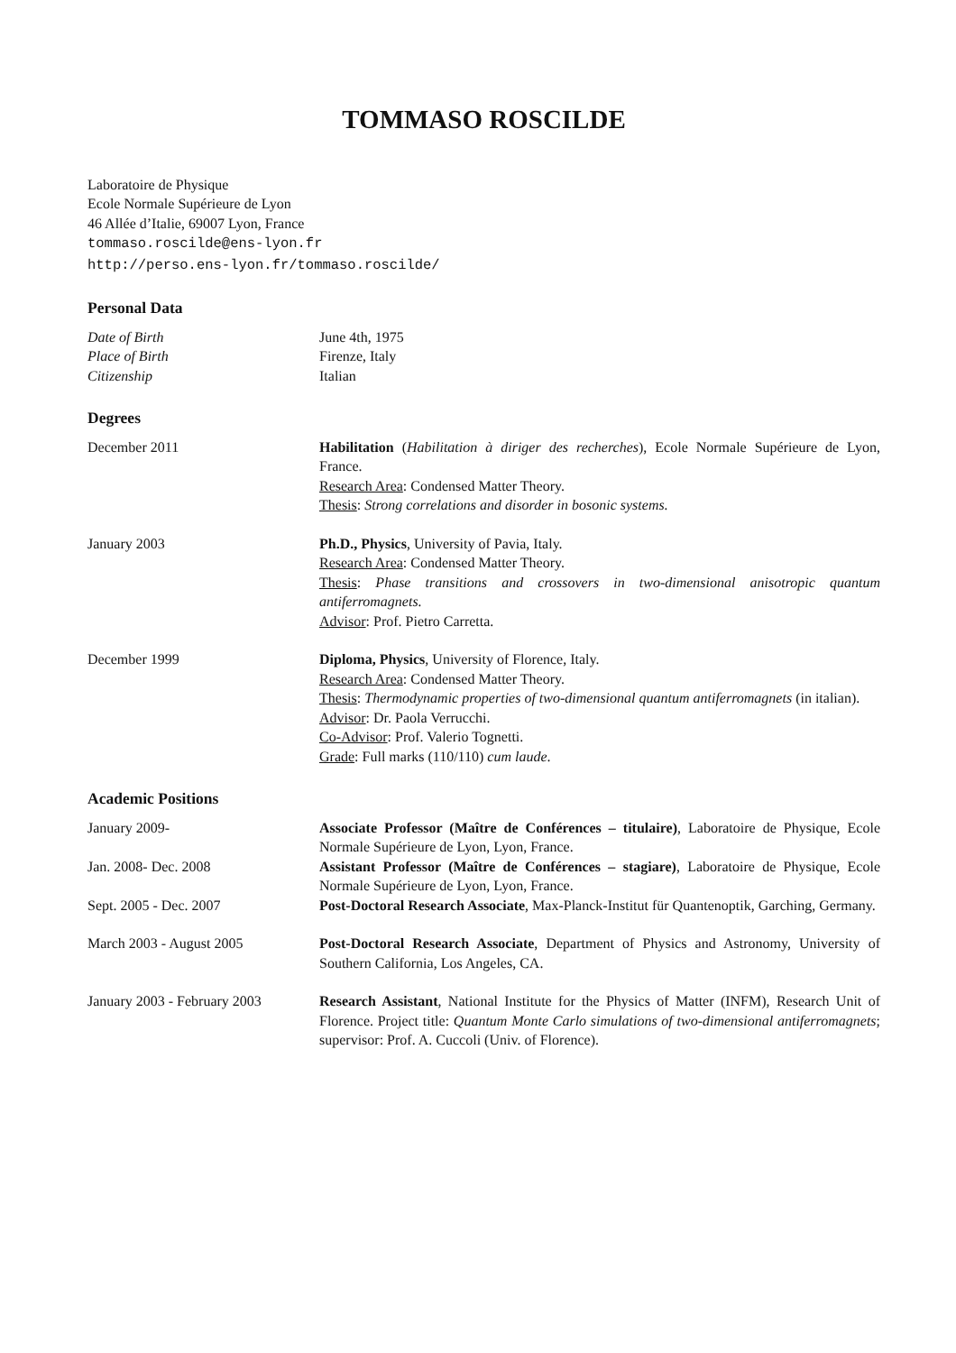TOMMASO ROSCILDE
Laboratoire de Physique
Ecole Normale Supérieure de Lyon
46 Allée d’Italie, 69007 Lyon, France
tommaso.roscilde@ens-lyon.fr
http://perso.ens-lyon.fr/tommaso.roscilde/
Personal Data
Date of Birth June 4th, 1975
Place of Birth Firenze, Italy
Citizenship Italian
Degrees
December 2011 Habilitation (Habilitation à diriger des recherches), Ecole Normale Supérieure de Lyon, France.
Research Area: Condensed Matter Theory.
Thesis: Strong correlations and disorder in bosonic systems.
January 2003 Ph.D., Physics, University of Pavia, Italy.
Research Area: Condensed Matter Theory.
Thesis: Phase transitions and crossovers in two-dimensional anisotropic quantum antiferromagnets.
Advisor: Prof. Pietro Carretta.
December 1999 Diploma, Physics, University of Florence, Italy.
Research Area: Condensed Matter Theory.
Thesis: Thermodynamic properties of two-dimensional quantum antiferromagnets (in italian).
Advisor: Dr. Paola Verrucchi.
Co-Advisor: Prof. Valerio Tognetti.
Grade: Full marks (110/110) cum laude.
Academic Positions
January 2009- Associate Professor (Maître de Conférences – titulaire), Laboratoire de Physique, Ecole Normale Supérieure de Lyon, Lyon, France.
Jan. 2008- Dec. 2008 Assistant Professor (Maître de Conférences – stagiare), Laboratoire de Physique, Ecole Normale Supérieure de Lyon, Lyon, France.
Sept. 2005 - Dec. 2007 Post-Doctoral Research Associate, Max-Planck-Institut für Quantenoptik, Garching, Germany.
March 2003 - August 2005 Post-Doctoral Research Associate, Department of Physics and Astronomy, University of Southern California, Los Angeles, CA.
January 2003 - February 2003
Research Assistant, National Institute for the Physics of Matter (INFM), Research Unit of Florence. Project title: Quantum Monte Carlo simulations of two-dimensional antiferromagnets; supervisor: Prof. A. Cuccoli (Univ. of Florence).